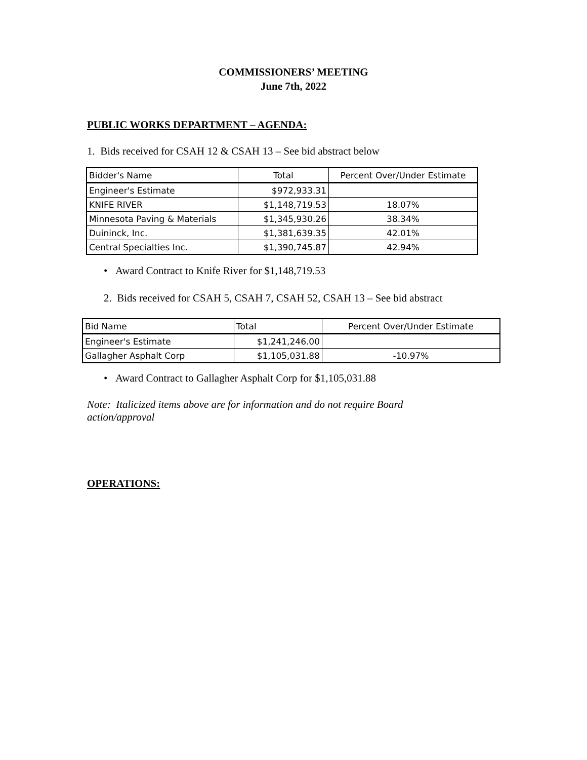COMMISSIONERS’ MEETING
June 7th, 2022
PUBLIC WORKS DEPARTMENT – AGENDA:
1. Bids received for CSAH 12 & CSAH 13 – See bid abstract below
| Bidder's Name | Total | Percent Over/Under Estimate |
| Engineer's Estimate | $972,933.31 | |
| KNIFE RIVER | $1,148,719.53 | 18.07% |
| Minnesota Paving & Materials | $1,345,930.26 | 38.34% |
| Duininck, Inc. | $1,381,639.35 | 42.01% |
| Central Specialties Inc. | $1,390,745.87 | 42.94% |
• Award Contract to Knife River for $1,148,719.53
2. Bids received for CSAH 5, CSAH 7, CSAH 52, CSAH 13 – See bid abstract
| Bid Name | Total | Percent Over/Under Estimate |
| Engineer's Estimate | $1,241,246.00 | |
| Gallagher Asphalt Corp | $1,105,031.88 | -10.97% |
• Award Contract to Gallagher Asphalt Corp for $1,105,031.88
Note: Italicized items above are for information and do not require Board action/approval
OPERATIONS: